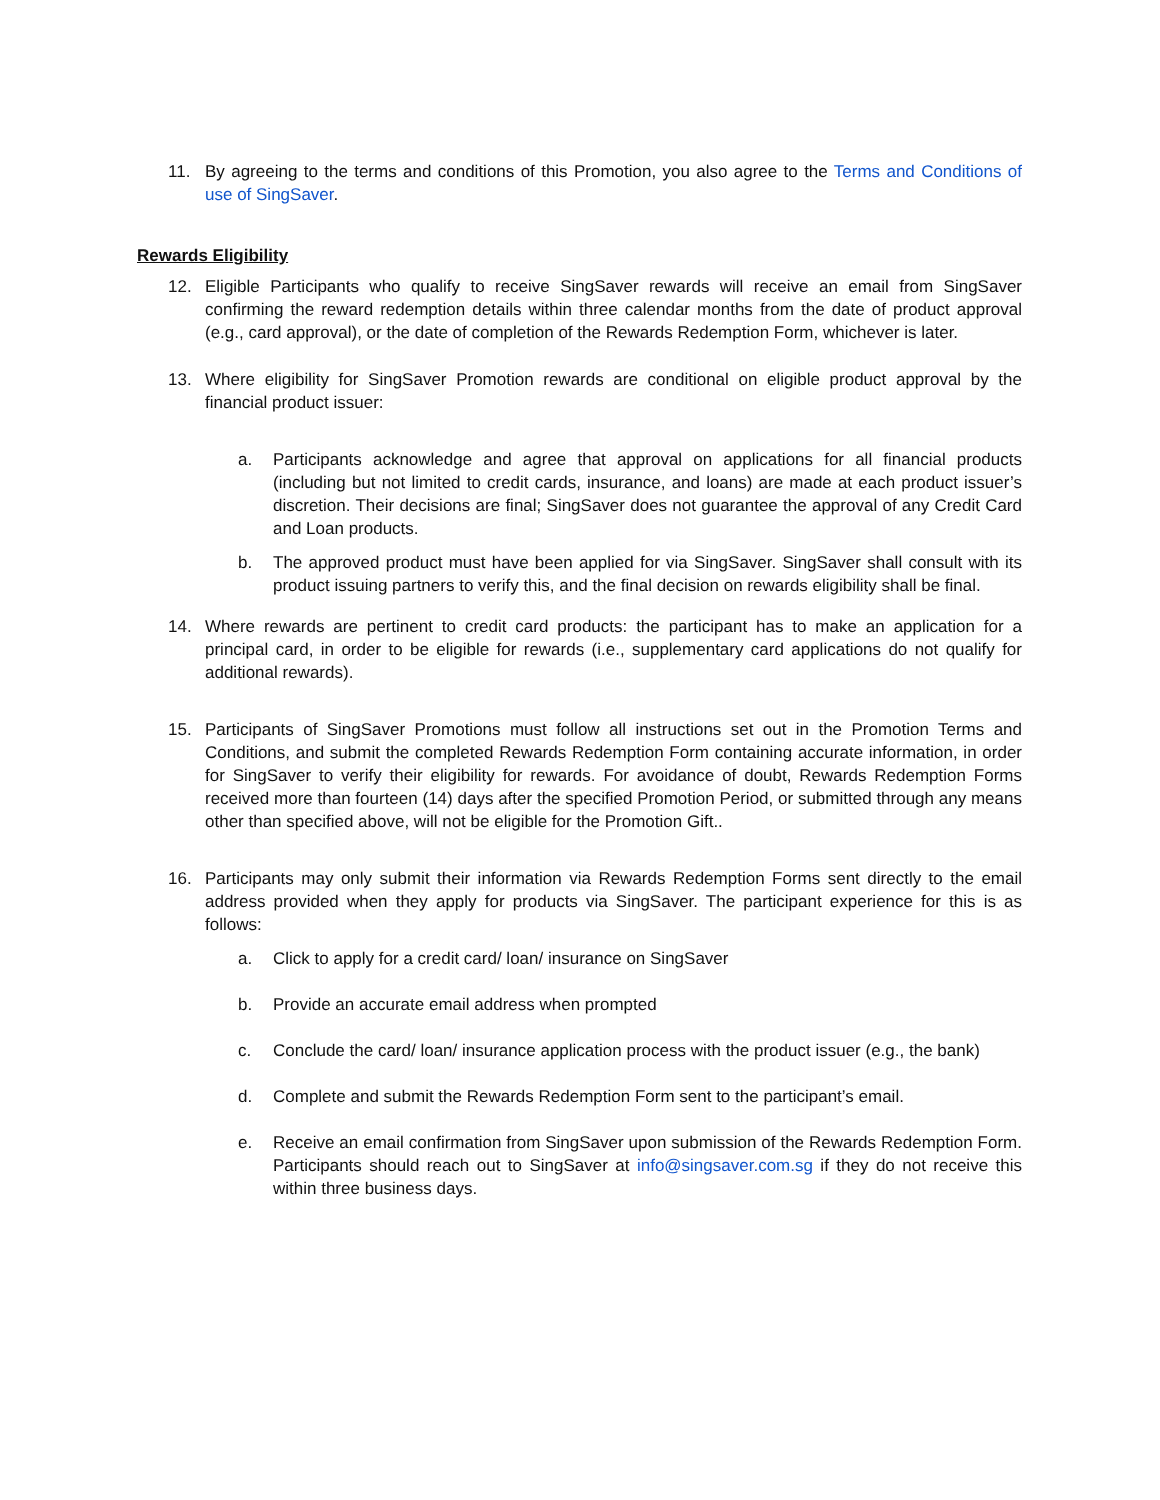11. By agreeing to the terms and conditions of this Promotion, you also agree to the Terms and Conditions of use of SingSaver.
Rewards Eligibility
12. Eligible Participants who qualify to receive SingSaver rewards will receive an email from SingSaver confirming the reward redemption details within three calendar months from the date of product approval (e.g., card approval), or the date of completion of the Rewards Redemption Form, whichever is later.
13. Where eligibility for SingSaver Promotion rewards are conditional on eligible product approval by the financial product issuer:
a. Participants acknowledge and agree that approval on applications for all financial products (including but not limited to credit cards, insurance, and loans) are made at each product issuer’s discretion. Their decisions are final; SingSaver does not guarantee the approval of any Credit Card and Loan products.
b. The approved product must have been applied for via SingSaver. SingSaver shall consult with its product issuing partners to verify this, and the final decision on rewards eligibility shall be final.
14. Where rewards are pertinent to credit card products: the participant has to make an application for a principal card, in order to be eligible for rewards (i.e., supplementary card applications do not qualify for additional rewards).
15. Participants of SingSaver Promotions must follow all instructions set out in the Promotion Terms and Conditions, and submit the completed Rewards Redemption Form containing accurate information, in order for SingSaver to verify their eligibility for rewards. For avoidance of doubt, Rewards Redemption Forms received more than fourteen (14) days after the specified Promotion Period, or submitted through any means other than specified above, will not be eligible for the Promotion Gift..
16. Participants may only submit their information via Rewards Redemption Forms sent directly to the email address provided when they apply for products via SingSaver. The participant experience for this is as follows:
a. Click to apply for a credit card/ loan/ insurance on SingSaver
b. Provide an accurate email address when prompted
c. Conclude the card/ loan/ insurance application process with the product issuer (e.g., the bank)
d. Complete and submit the Rewards Redemption Form sent to the participant’s email.
e. Receive an email confirmation from SingSaver upon submission of the Rewards Redemption Form. Participants should reach out to SingSaver at info@singsaver.com.sg if they do not receive this within three business days.